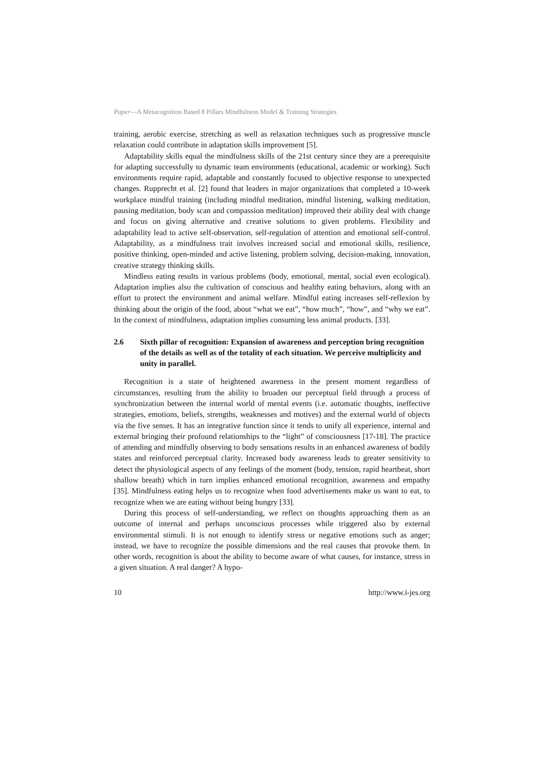Paper—A Metacognition Based 8 Pillars Mindfulness Model & Training Strategies
training, aerobic exercise, stretching as well as relaxation techniques such as progressive muscle relaxation could contribute in adaptation skills improvement [5].
Adaptability skills equal the mindfulness skills of the 21st century since they are a prerequisite for adapting successfully to dynamic team environments (educational, academic or working). Such environments require rapid, adaptable and constantly focused to objective response to unexpected changes. Rupprecht et al. [2] found that leaders in major organizations that completed a 10-week workplace mindful training (including mindful meditation, mindful listening, walking meditation, pausing meditation, body scan and compassion meditation) improved their ability deal with change and focus on giving alternative and creative solutions to given problems. Flexibility and adaptability lead to active self-observation, self-regulation of attention and emotional self-control. Adaptability, as a mindfulness trait involves increased social and emotional skills, resilience, positive thinking, open-minded and active listening, problem solving, decision-making, innovation, creative strategy thinking skills.
Mindless eating results in various problems (body, emotional, mental, social even ecological). Adaptation implies also the cultivation of conscious and healthy eating behaviors, along with an effort to protect the environment and animal welfare. Mindful eating increases self-reflexion by thinking about the origin of the food, about “what we eat”, “how much”, “how”, and “why we eat”. In the context of mindfulness, adaptation implies consuming less animal products. [33].
2.6 Sixth pillar of recognition: Expansion of awareness and perception bring recognition of the details as well as of the totality of each situation. We perceive multiplicity and unity in parallel.
Recognition is a state of heightened awareness in the present moment regardless of circumstances, resulting from the ability to broaden our perceptual field through a process of synchronization between the internal world of mental events (i.e. automatic thoughts, ineffective strategies, emotions, beliefs, strengths, weaknesses and motives) and the external world of objects via the five senses. It has an integrative function since it tends to unify all experience, internal and external bringing their profound relationships to the “light” of consciousness [17-18]. The practice of attending and mindfully observing to body sensations results in an enhanced awareness of bodily states and reinforced perceptual clarity. Increased body awareness leads to greater sensitivity to detect the physiological aspects of any feelings of the moment (body, tension, rapid heartbeat, short shallow breath) which in turn implies enhanced emotional recognition, awareness and empathy [35]. Mindfulness eating helps us to recognize when food advertisements make us want to eat, to recognize when we are eating without being hungry [33].
During this process of self-understanding, we reflect on thoughts approaching them as an outcome of internal and perhaps unconscious processes while triggered also by external environmental stimuli. It is not enough to identify stress or negative emotions such as anger; instead, we have to recognize the possible dimensions and the real causes that provoke them. In other words, recognition is about the ability to become aware of what causes, for instance, stress in a given situation. A real danger? A hypo-
10 http://www.i-jes.org